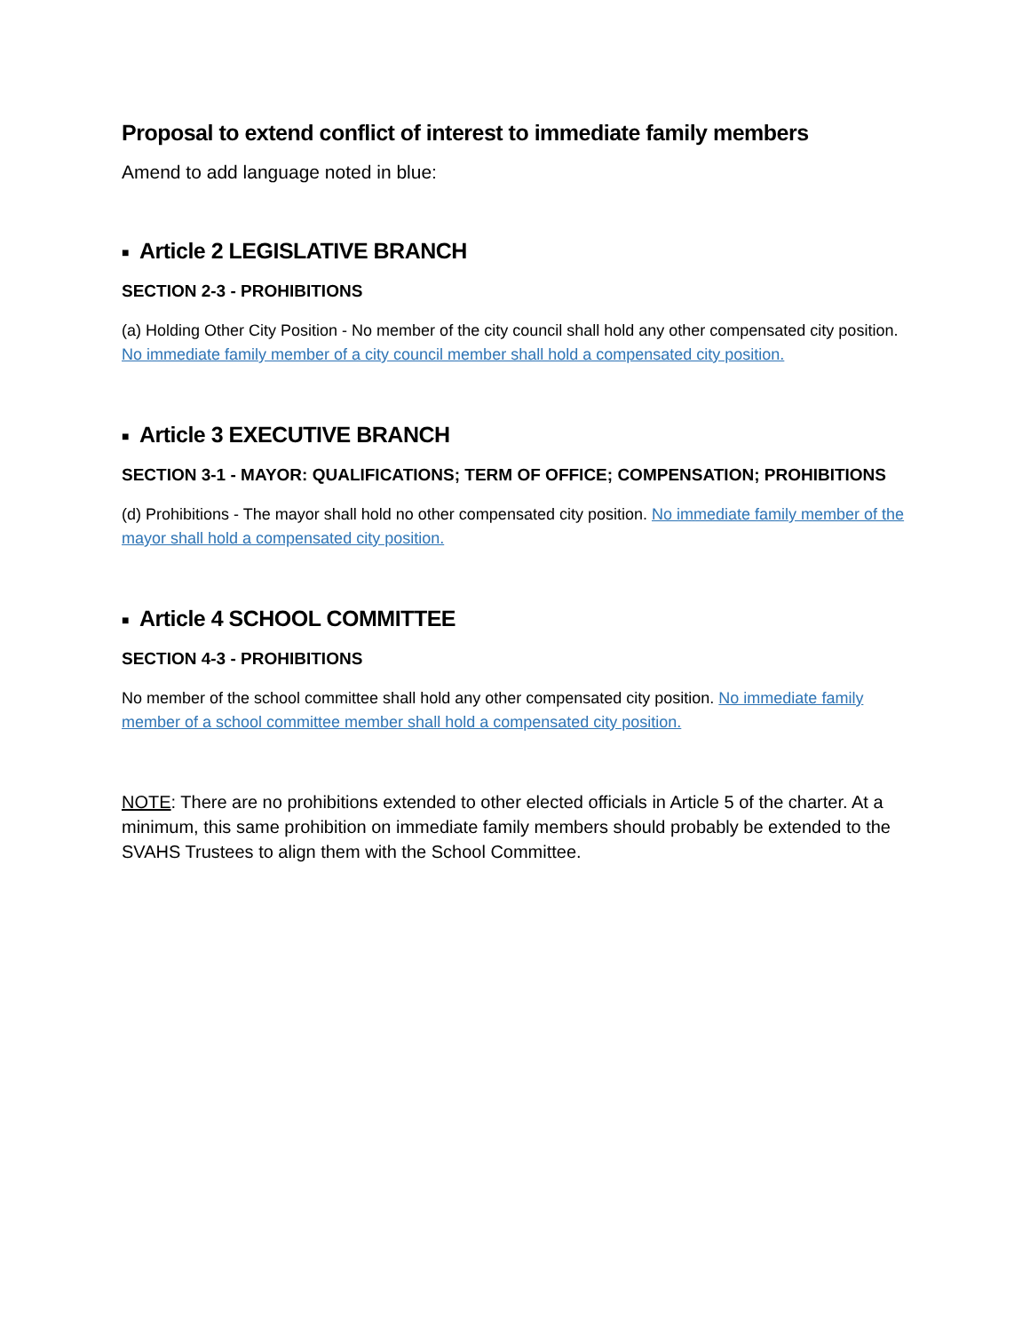Proposal to extend conflict of interest to immediate family members
Amend to add language noted in blue:
■ Article 2 LEGISLATIVE BRANCH
SECTION 2-3 - PROHIBITIONS
(a) Holding Other City Position - No member of the city council shall hold any other compensated city position. No immediate family member of a city council member shall hold a compensated city position.
■ Article 3 EXECUTIVE BRANCH
SECTION 3-1 - MAYOR: QUALIFICATIONS; TERM OF OFFICE; COMPENSATION; PROHIBITIONS
(d) Prohibitions - The mayor shall hold no other compensated city position. No immediate family member of the mayor shall hold a compensated city position.
■ Article 4 SCHOOL COMMITTEE
SECTION 4-3 - PROHIBITIONS
No member of the school committee shall hold any other compensated city position. No immediate family member of a school committee member shall hold a compensated city position.
NOTE: There are no prohibitions extended to other elected officials in Article 5 of the charter. At a minimum, this same prohibition on immediate family members should probably be extended to the SVAHS Trustees to align them with the School Committee.